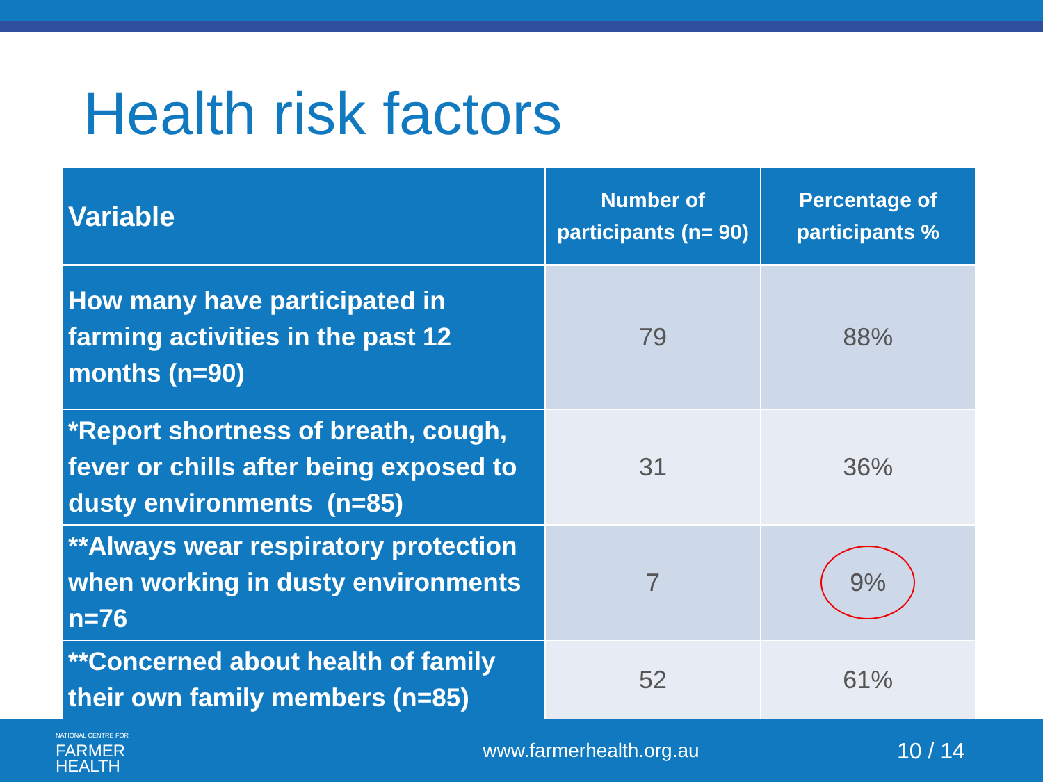Health risk factors
| Variable | Number of participants (n= 90) | Percentage of participants % |
| --- | --- | --- |
| How many have participated in farming activities in the past 12 months (n=90) | 79 | 88% |
| *Report shortness of breath, cough, fever or chills after being exposed to dusty environments (n=85) | 31 | 36% |
| **Always wear respiratory protection when working in dusty environments n=76 | 7 | 9% |
| **Concerned about health of family their own family members (n=85) | 52 | 61% |
NATIONAL CENTRE FOR
FARMER
HEALTH
www.farmerhealth.org.au 10 / 14